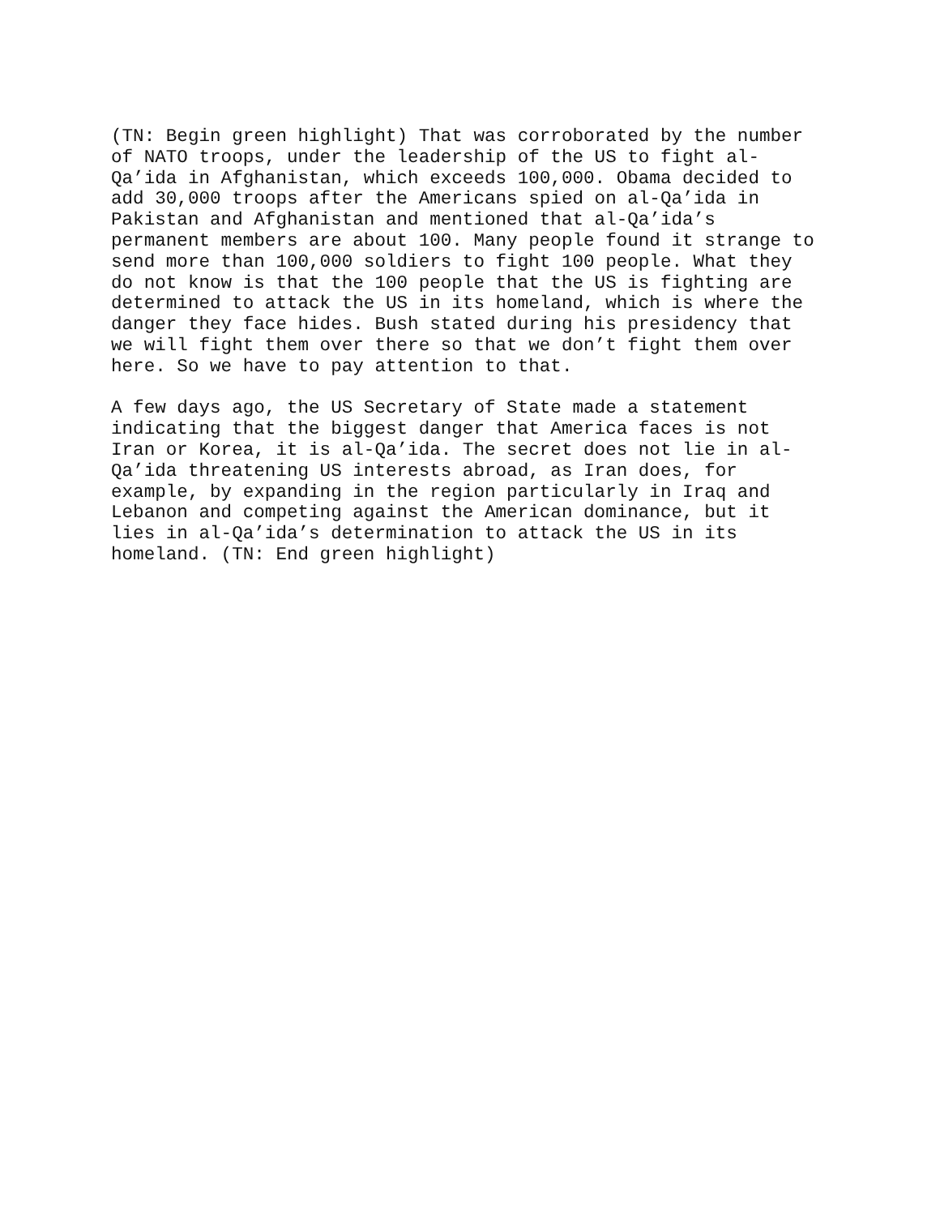(TN: Begin green highlight) That was corroborated by the number of NATO troops, under the leadership of the US to fight al- Qa’ida in Afghanistan, which exceeds 100,000. Obama decided to add 30,000 troops after the Americans spied on al-Qa’ida in Pakistan and Afghanistan and mentioned that al-Qa’ida’s permanent members are about 100. Many people found it strange to send more than 100,000 soldiers to fight 100 people. What they do not know is that the 100 people that the US is fighting are determined to attack the US in its homeland, which is where the danger they face hides. Bush stated during his presidency that we will fight them over there so that we don’t fight them over here. So we have to pay attention to that.
A few days ago, the US Secretary of State made a statement indicating that the biggest danger that America faces is not Iran or Korea, it is al-Qa’ida. The secret does not lie in al- Qa’ida threatening US interests abroad, as Iran does, for example, by expanding in the region particularly in Iraq and Lebanon and competing against the American dominance, but it lies in al-Qa’ida’s determination to attack the US in its homeland. (TN: End green highlight)